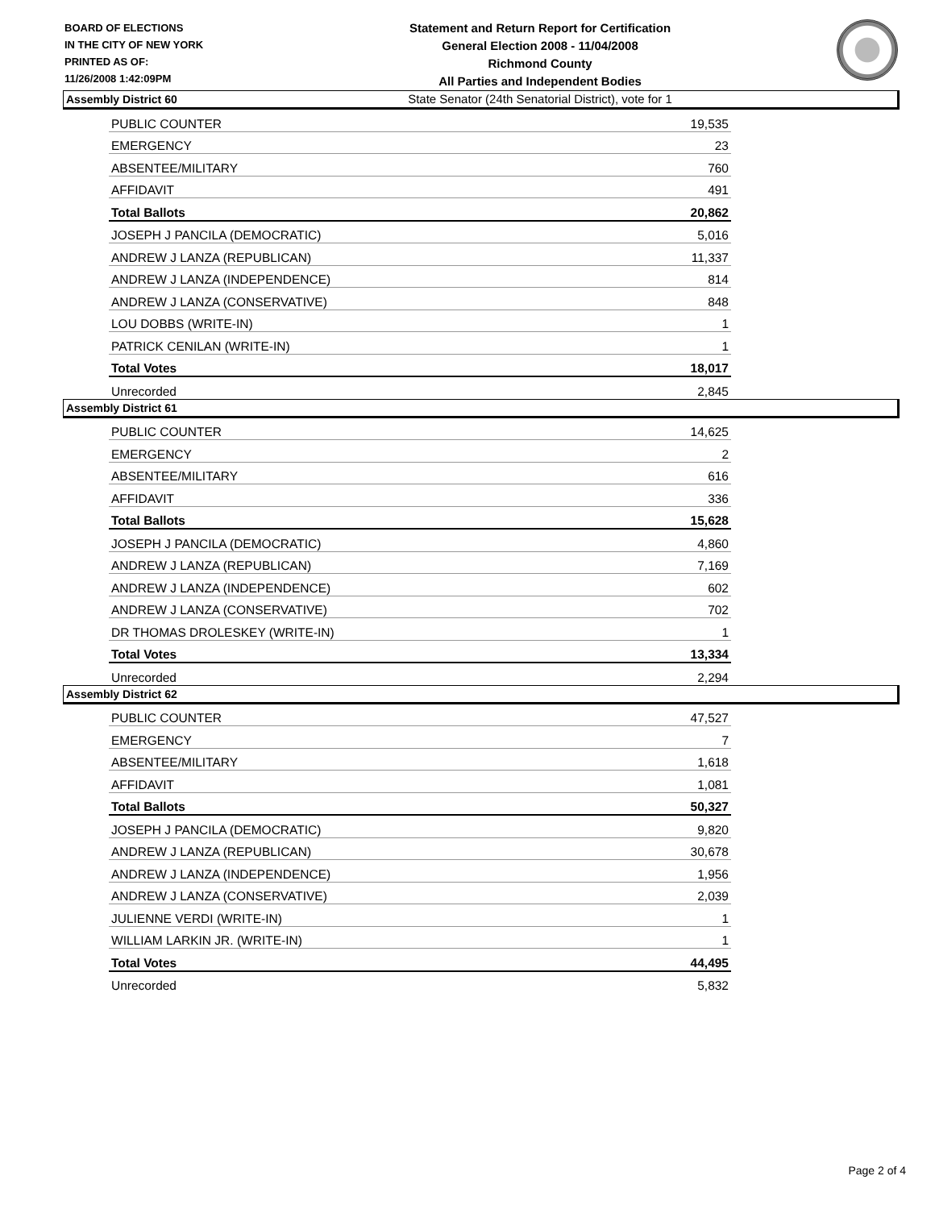BOARD OF ELECTIONS
IN THE CITY OF NEW YORK
PRINTED AS OF:
11/26/2008 1:42:09PM
Statement and Return Report for Certification
General Election 2008 - 11/04/2008
Richmond County
All Parties and Independent Bodies
State Senator (24th Senatorial District), vote for 1
Assembly District 60
| PUBLIC COUNTER | 19,535 |
| EMERGENCY | 23 |
| ABSENTEE/MILITARY | 760 |
| AFFIDAVIT | 491 |
| Total Ballots | 20,862 |
| JOSEPH J PANCILA (DEMOCRATIC) | 5,016 |
| ANDREW J LANZA (REPUBLICAN) | 11,337 |
| ANDREW J LANZA (INDEPENDENCE) | 814 |
| ANDREW J LANZA (CONSERVATIVE) | 848 |
| LOU DOBBS (WRITE-IN) | 1 |
| PATRICK CENILAN (WRITE-IN) | 1 |
| Total Votes | 18,017 |
| Unrecorded | 2,845 |
Assembly District 61
| PUBLIC COUNTER | 14,625 |
| EMERGENCY | 2 |
| ABSENTEE/MILITARY | 616 |
| AFFIDAVIT | 336 |
| Total Ballots | 15,628 |
| JOSEPH J PANCILA (DEMOCRATIC) | 4,860 |
| ANDREW J LANZA (REPUBLICAN) | 7,169 |
| ANDREW J LANZA (INDEPENDENCE) | 602 |
| ANDREW J LANZA (CONSERVATIVE) | 702 |
| DR THOMAS DROLESKEY (WRITE-IN) | 1 |
| Total Votes | 13,334 |
| Unrecorded | 2,294 |
Assembly District 62
| PUBLIC COUNTER | 47,527 |
| EMERGENCY | 7 |
| ABSENTEE/MILITARY | 1,618 |
| AFFIDAVIT | 1,081 |
| Total Ballots | 50,327 |
| JOSEPH J PANCILA (DEMOCRATIC) | 9,820 |
| ANDREW J LANZA (REPUBLICAN) | 30,678 |
| ANDREW J LANZA (INDEPENDENCE) | 1,956 |
| ANDREW J LANZA (CONSERVATIVE) | 2,039 |
| JULIENNE VERDI (WRITE-IN) | 1 |
| WILLIAM LARKIN JR. (WRITE-IN) | 1 |
| Total Votes | 44,495 |
| Unrecorded | 5,832 |
Page 2 of 4